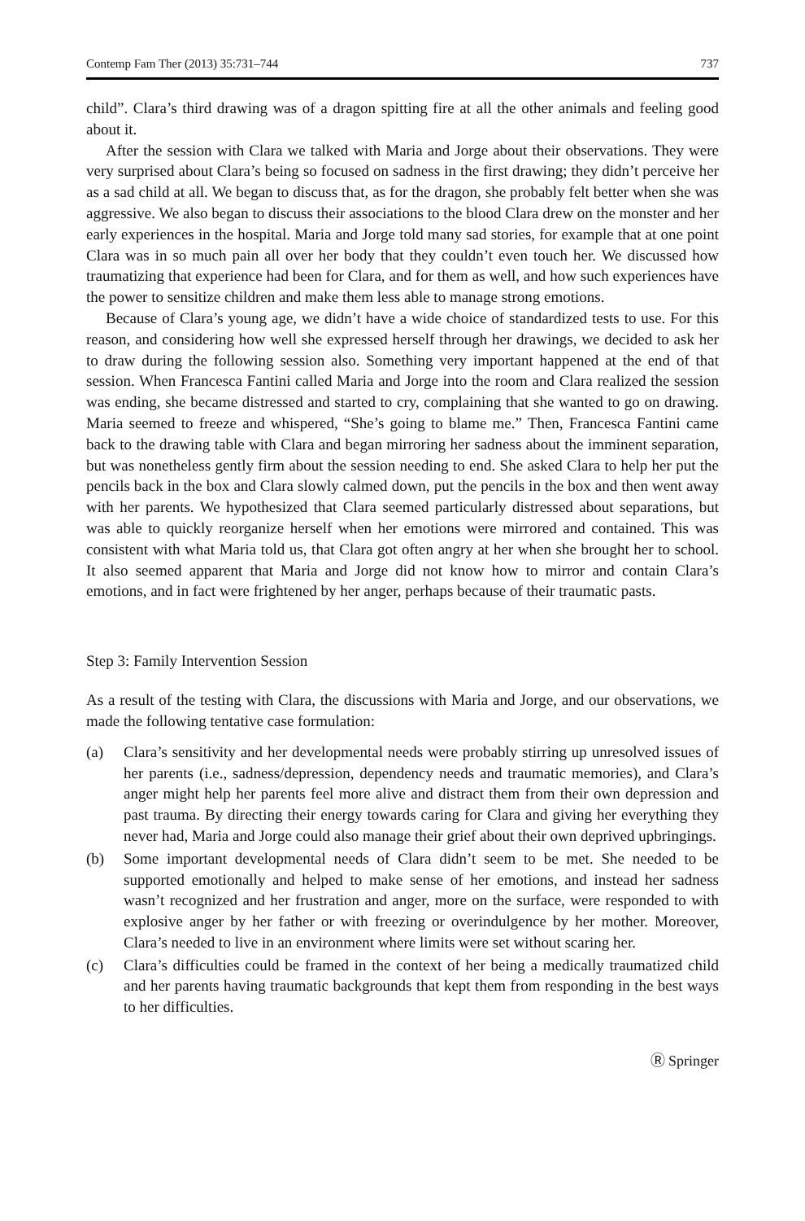Contemp Fam Ther (2013) 35:731–744 737
child”. Clara’s third drawing was of a dragon spitting fire at all the other animals and feeling good about it.
After the session with Clara we talked with Maria and Jorge about their observations. They were very surprised about Clara’s being so focused on sadness in the first drawing; they didn’t perceive her as a sad child at all. We began to discuss that, as for the dragon, she probably felt better when she was aggressive. We also began to discuss their associations to the blood Clara drew on the monster and her early experiences in the hospital. Maria and Jorge told many sad stories, for example that at one point Clara was in so much pain all over her body that they couldn’t even touch her. We discussed how traumatizing that experience had been for Clara, and for them as well, and how such experiences have the power to sensitize children and make them less able to manage strong emotions.
Because of Clara’s young age, we didn’t have a wide choice of standardized tests to use. For this reason, and considering how well she expressed herself through her drawings, we decided to ask her to draw during the following session also. Something very important happened at the end of that session. When Francesca Fantini called Maria and Jorge into the room and Clara realized the session was ending, she became distressed and started to cry, complaining that she wanted to go on drawing. Maria seemed to freeze and whispered, “She’s going to blame me.” Then, Francesca Fantini came back to the drawing table with Clara and began mirroring her sadness about the imminent separation, but was nonetheless gently firm about the session needing to end. She asked Clara to help her put the pencils back in the box and Clara slowly calmed down, put the pencils in the box and then went away with her parents. We hypothesized that Clara seemed particularly distressed about separations, but was able to quickly reorganize herself when her emotions were mirrored and contained. This was consistent with what Maria told us, that Clara got often angry at her when she brought her to school. It also seemed apparent that Maria and Jorge did not know how to mirror and contain Clara’s emotions, and in fact were frightened by her anger, perhaps because of their traumatic pasts.
Step 3: Family Intervention Session
As a result of the testing with Clara, the discussions with Maria and Jorge, and our observations, we made the following tentative case formulation:
(a) Clara’s sensitivity and her developmental needs were probably stirring up unresolved issues of her parents (i.e., sadness/depression, dependency needs and traumatic memories), and Clara’s anger might help her parents feel more alive and distract them from their own depression and past trauma. By directing their energy towards caring for Clara and giving her everything they never had, Maria and Jorge could also manage their grief about their own deprived upbringings.
(b) Some important developmental needs of Clara didn’t seem to be met. She needed to be supported emotionally and helped to make sense of her emotions, and instead her sadness wasn’t recognized and her frustration and anger, more on the surface, were responded to with explosive anger by her father or with freezing or overindulgence by her mother. Moreover, Clara’s needed to live in an environment where limits were set without scaring her.
(c) Clara’s difficulties could be framed in the context of her being a medically traumatized child and her parents having traumatic backgrounds that kept them from responding in the best ways to her difficulties.
Ⓡ Springer